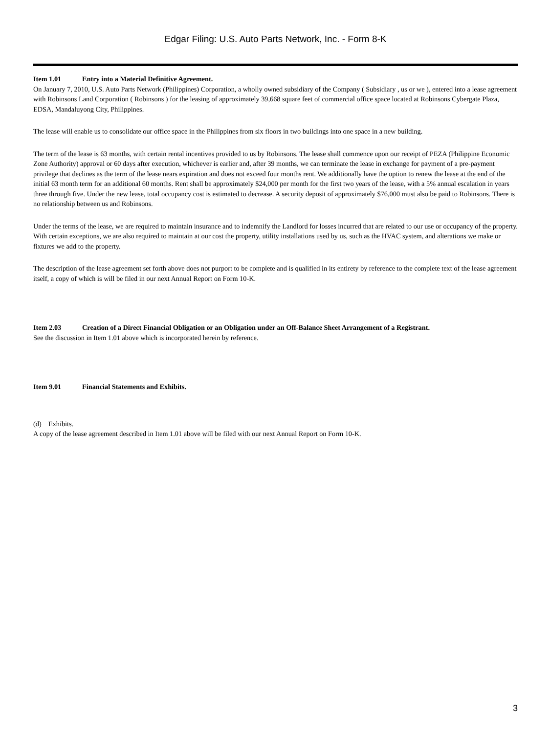Edgar Filing: U.S. Auto Parts Network, Inc. - Form 8-K
Item 1.01 Entry into a Material Definitive Agreement.
On January 7, 2010, U.S. Auto Parts Network (Philippines) Corporation, a wholly owned subsidiary of the Company ( Subsidiary , us or we ), entered into a lease agreement with Robinsons Land Corporation ( Robinsons ) for the leasing of approximately 39,668 square feet of commercial office space located at Robinsons Cybergate Plaza, EDSA, Mandaluyong City, Philippines.
The lease will enable us to consolidate our office space in the Philippines from six floors in two buildings into one space in a new building.
The term of the lease is 63 months, with certain rental incentives provided to us by Robinsons. The lease shall commence upon our receipt of PEZA (Philippine Economic Zone Authority) approval or 60 days after execution, whichever is earlier and, after 39 months, we can terminate the lease in exchange for payment of a pre-payment privilege that declines as the term of the lease nears expiration and does not exceed four months rent. We additionally have the option to renew the lease at the end of the initial 63 month term for an additional 60 months. Rent shall be approximately $24,000 per month for the first two years of the lease, with a 5% annual escalation in years three through five. Under the new lease, total occupancy cost is estimated to decrease. A security deposit of approximately $76,000 must also be paid to Robinsons. There is no relationship between us and Robinsons.
Under the terms of the lease, we are required to maintain insurance and to indemnify the Landlord for losses incurred that are related to our use or occupancy of the property. With certain exceptions, we are also required to maintain at our cost the property, utility installations used by us, such as the HVAC system, and alterations we make or fixtures we add to the property.
The description of the lease agreement set forth above does not purport to be complete and is qualified in its entirety by reference to the complete text of the lease agreement itself, a copy of which is will be filed in our next Annual Report on Form 10-K.
Item 2.03 Creation of a Direct Financial Obligation or an Obligation under an Off-Balance Sheet Arrangement of a Registrant.
See the discussion in Item 1.01 above which is incorporated herein by reference.
Item 9.01 Financial Statements and Exhibits.
(d) Exhibits.
A copy of the lease agreement described in Item 1.01 above will be filed with our next Annual Report on Form 10-K.
3